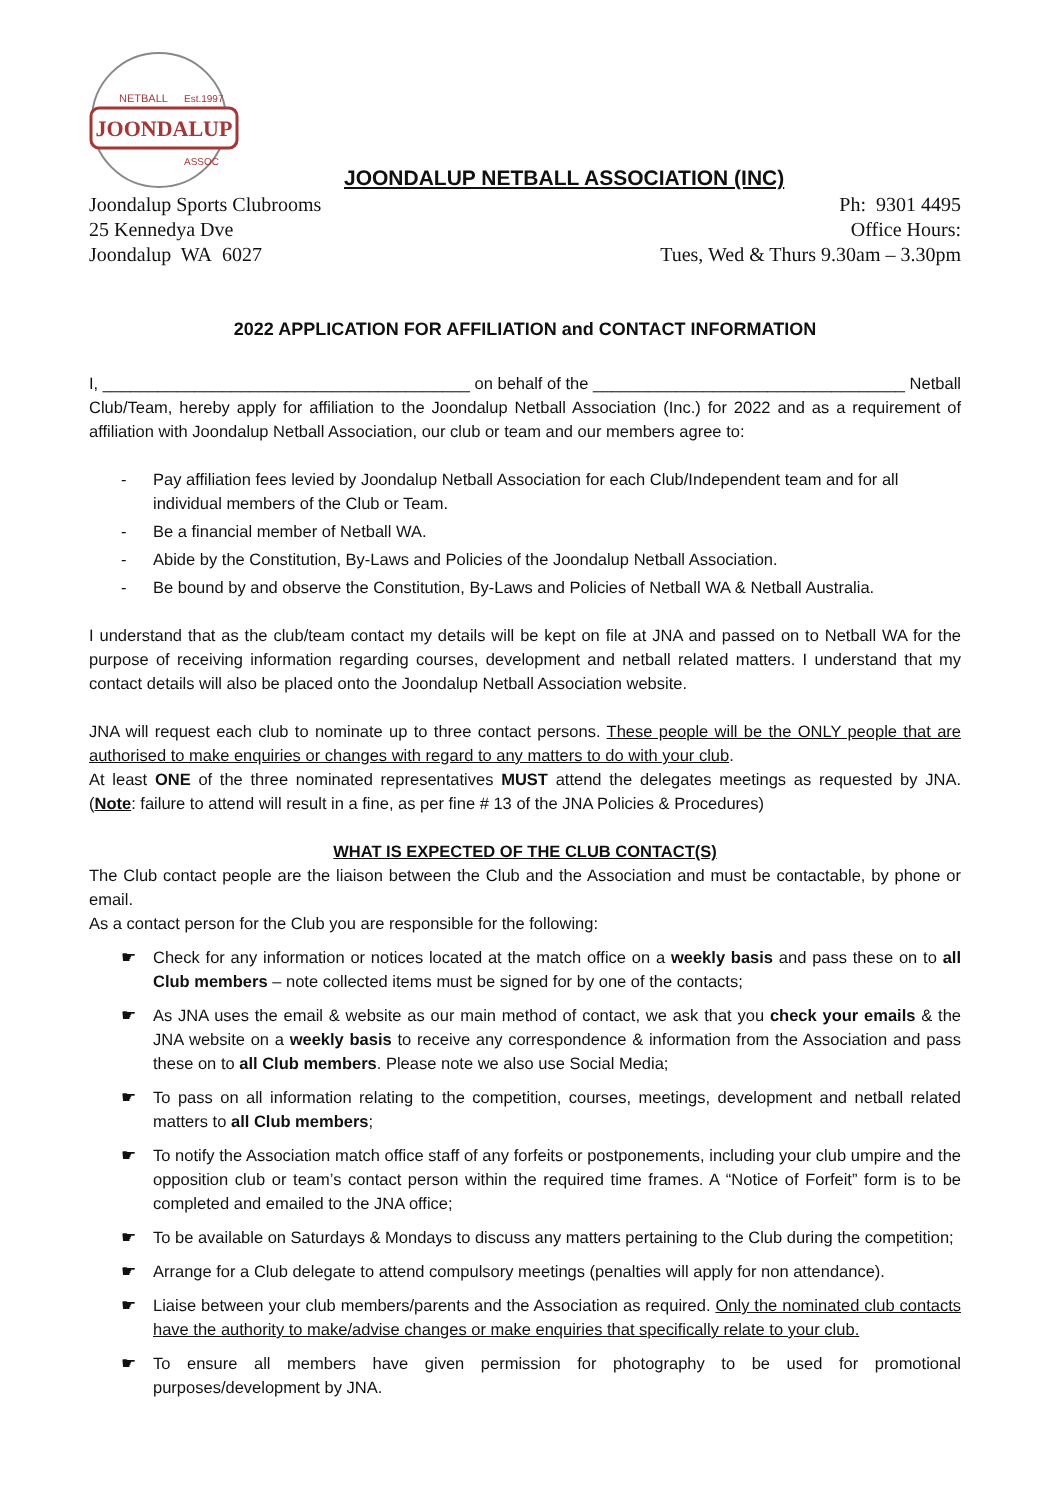JOONDALUP
NETBALL
Est.1997
ASSOC
JOONDALUP NETBALL ASSOCIATION (INC)
Joondalup Sports Clubrooms
25 Kennedya Dve
Joondalup WA 6027
Ph: 9301 4495
Office Hours:
Tues, Wed & Thurs 9.30am – 3.30pm
2022 APPLICATION FOR AFFILIATION and CONTACT INFORMATION
I, ________________________________________ on behalf of the __________________________________ Netball Club/Team, hereby apply for affiliation to the Joondalup Netball Association (Inc.) for 2022 and as a requirement of affiliation with Joondalup Netball Association, our club or team and our members agree to:
Pay affiliation fees levied by Joondalup Netball Association for each Club/Independent team and for all individual members of the Club or Team.
Be a financial member of Netball WA.
Abide by the Constitution, By-Laws and Policies of the Joondalup Netball Association.
Be bound by and observe the Constitution, By-Laws and Policies of Netball WA & Netball Australia.
I understand that as the club/team contact my details will be kept on file at JNA and passed on to Netball WA for the purpose of receiving information regarding courses, development and netball related matters. I understand that my contact details will also be placed onto the Joondalup Netball Association website.
JNA will request each club to nominate up to three contact persons. These people will be the ONLY people that are authorised to make enquiries or changes with regard to any matters to do with your club.
At least ONE of the three nominated representatives MUST attend the delegates meetings as requested by JNA. (Note: failure to attend will result in a fine, as per fine # 13 of the JNA Policies & Procedures)
WHAT IS EXPECTED OF THE CLUB CONTACT(S)
The Club contact people are the liaison between the Club and the Association and must be contactable, by phone or email.
As a contact person for the Club you are responsible for the following:
Check for any information or notices located at the match office on a weekly basis and pass these on to all Club members – note collected items must be signed for by one of the contacts;
As JNA uses the email & website as our main method of contact, we ask that you check your emails & the JNA website on a weekly basis to receive any correspondence & information from the Association and pass these on to all Club members. Please note we also use Social Media;
To pass on all information relating to the competition, courses, meetings, development and netball related matters to all Club members;
To notify the Association match office staff of any forfeits or postponements, including your club umpire and the opposition club or team’s contact person within the required time frames. A “Notice of Forfeit” form is to be completed and emailed to the JNA office;
To be available on Saturdays & Mondays to discuss any matters pertaining to the Club during the competition;
Arrange for a Club delegate to attend compulsory meetings (penalties will apply for non attendance).
Liaise between your club members/parents and the Association as required. Only the nominated club contacts have the authority to make/advise changes or make enquiries that specifically relate to your club.
To ensure all members have given permission for photography to be used for promotional purposes/development by JNA.